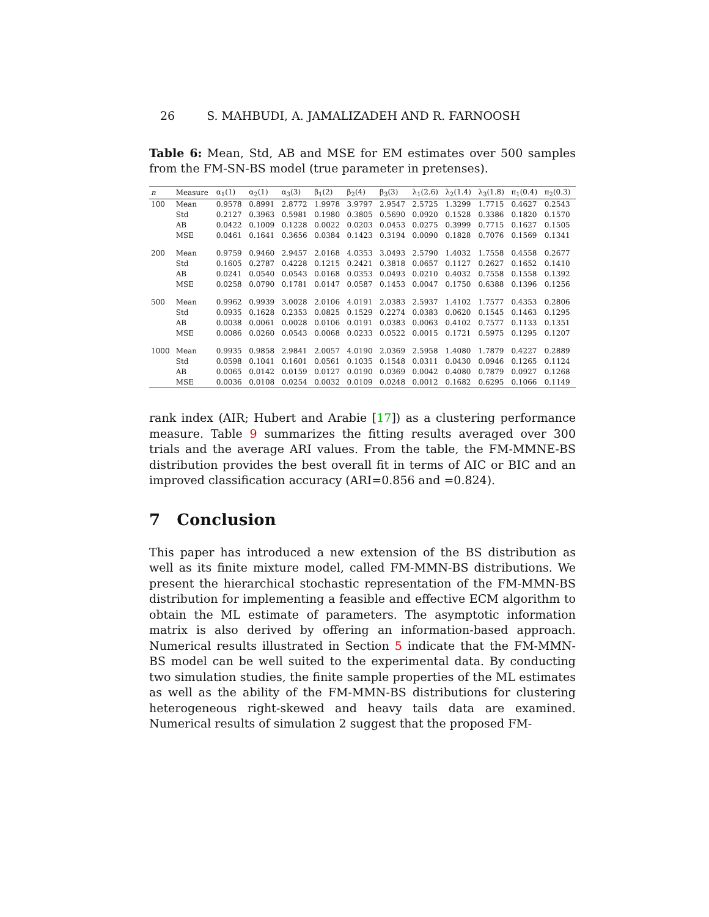26 S. MAHBUDI, A. JAMALIZADEH AND R. FARNOOSH
Table 6: Mean, Std, AB and MSE for EM estimates over 500 samples from the FM-SN-BS model (true parameter in pretenses).
| n | Measure | α<sub>1</sub>(1) | α<sub>2</sub>(1) | α<sub>3</sub>(3) | β<sub>1</sub>(2) | β<sub>2</sub>(4) | β<sub>3</sub>(3) | λ<sub>1</sub>(2.6) | λ<sub>2</sub>(1.4) | λ<sub>3</sub>(1.8) | π<sub>1</sub>(0.4) | π<sub>2</sub>(0.3) |
| --- | --- | --- | --- | --- | --- | --- | --- | --- | --- | --- | --- | --- |
| 100 | Mean | 0.9578 | 0.8991 | 2.8772 | 1.9978 | 3.9797 | 2.9547 | 2.5725 | 1.3299 | 1.7715 | 0.4627 | 0.2543 |
| | Std | 0.2127 | 0.3963 | 0.5981 | 0.1980 | 0.3805 | 0.5690 | 0.0920 | 0.1528 | 0.3386 | 0.1820 | 0.1570 |
| | AB | 0.0422 | 0.1009 | 0.1228 | 0.0022 | 0.0203 | 0.0453 | 0.0275 | 0.3999 | 0.7715 | 0.1627 | 0.1505 |
| | MSE | 0.0461 | 0.1641 | 0.3656 | 0.0384 | 0.1423 | 0.3194 | 0.0090 | 0.1828 | 0.7076 | 0.1569 | 0.1341 |
| 200 | Mean | 0.9759 | 0.9460 | 2.9457 | 2.0168 | 4.0353 | 3.0493 | 2.5790 | 1.4032 | 1.7558 | 0.4558 | 0.2677 |
| | Std | 0.1605 | 0.2787 | 0.4228 | 0.1215 | 0.2421 | 0.3818 | 0.0657 | 0.1127 | 0.2627 | 0.1652 | 0.1410 |
| | AB | 0.0241 | 0.0540 | 0.0543 | 0.0168 | 0.0353 | 0.0493 | 0.0210 | 0.4032 | 0.7558 | 0.1558 | 0.1392 |
| | MSE | 0.0258 | 0.0790 | 0.1781 | 0.0147 | 0.0587 | 0.1453 | 0.0047 | 0.1750 | 0.6388 | 0.1396 | 0.1256 |
| 500 | Mean | 0.9962 | 0.9939 | 3.0028 | 2.0106 | 4.0191 | 2.0383 | 2.5937 | 1.4102 | 1.7577 | 0.4353 | 0.2806 |
| | Std | 0.0935 | 0.1628 | 0.2353 | 0.0825 | 0.1529 | 0.2274 | 0.0383 | 0.0620 | 0.1545 | 0.1463 | 0.1295 |
| | AB | 0.0038 | 0.0061 | 0.0028 | 0.0106 | 0.0191 | 0.0383 | 0.0063 | 0.4102 | 0.7577 | 0.1133 | 0.1351 |
| | MSE | 0.0086 | 0.0260 | 0.0543 | 0.0068 | 0.0233 | 0.0522 | 0.0015 | 0.1721 | 0.5975 | 0.1295 | 0.1207 |
| 1000 | Mean | 0.9935 | 0.9858 | 2.9841 | 2.0057 | 4.0190 | 2.0369 | 2.5958 | 1.4080 | 1.7879 | 0.4227 | 0.2889 |
| | Std | 0.0598 | 0.1041 | 0.1601 | 0.0561 | 0.1035 | 0.1548 | 0.0311 | 0.0430 | 0.0946 | 0.1265 | 0.1124 |
| | AB | 0.0065 | 0.0142 | 0.0159 | 0.0127 | 0.0190 | 0.0369 | 0.0042 | 0.4080 | 0.7879 | 0.0927 | 0.1268 |
| | MSE | 0.0036 | 0.0108 | 0.0254 | 0.0032 | 0.0109 | 0.0248 | 0.0012 | 0.1682 | 0.6295 | 0.1066 | 0.1149 |
rank index (AIR; Hubert and Arabie [17]) as a clustering performance measure. Table 9 summarizes the fitting results averaged over 300 trials and the average ARI values. From the table, the FM-MMNE-BS distribution provides the best overall fit in terms of AIC or BIC and an improved classification accuracy (ARI=0.856 and =0.824).
7 Conclusion
This paper has introduced a new extension of the BS distribution as well as its finite mixture model, called FM-MMN-BS distributions. We present the hierarchical stochastic representation of the FM-MMN-BS distribution for implementing a feasible and effective ECM algorithm to obtain the ML estimate of parameters. The asymptotic information matrix is also derived by offering an information-based approach. Numerical results illustrated in Section 5 indicate that the FM-MMN-BS model can be well suited to the experimental data. By conducting two simulation studies, the finite sample properties of the ML estimates as well as the ability of the FM-MMN-BS distributions for clustering heterogeneous right-skewed and heavy tails data are examined. Numerical results of simulation 2 suggest that the proposed FM-